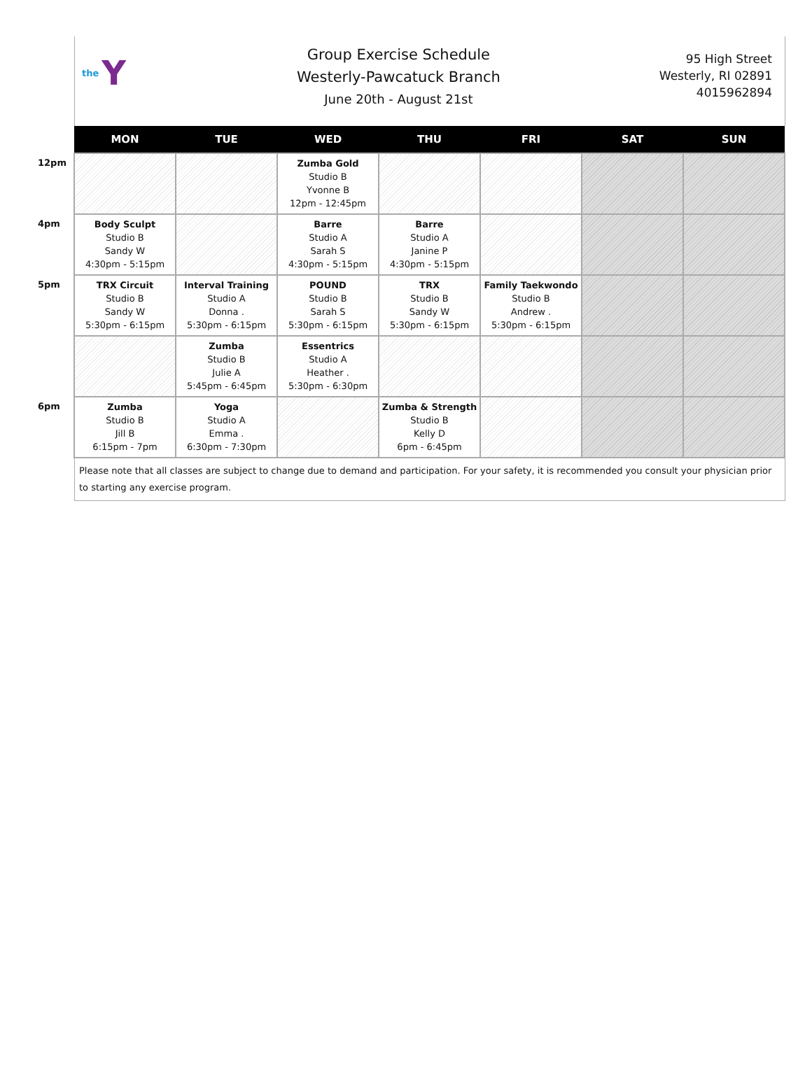the Y
Group Exercise Schedule
Westerly-Pawcatuck Branch
June 20th - August 21st
95 High Street
Westerly, RI 02891
4015962894
| | MON | TUE | WED | THU | FRI | SAT | SUN |
| --- | --- | --- | --- | --- | --- | --- | --- |
| 12pm | | | Zumba Gold Studio B Yvonne B 12pm - 12:45pm | | | | |
| 4pm | Body Sculpt Studio B Sandy W 4:30pm - 5:15pm | | Barre Studio A Sarah S 4:30pm - 5:15pm | Barre Studio A Janine P 4:30pm - 5:15pm | | | |
| 5pm | TRX Circuit Studio B Sandy W 5:30pm - 6:15pm | Interval Training Studio A Donna . 5:30pm - 6:15pm | POUND Studio B Sarah S 5:30pm - 6:15pm | TRX Studio B Sandy W 5:30pm - 6:15pm | Family Taekwondo Studio B Andrew . 5:30pm - 6:15pm | | |
| | | Zumba Studio B Julie A 5:45pm - 6:45pm | Essentrics Studio A Heather . 5:30pm - 6:30pm | | | | |
| 6pm | Zumba Studio B Jill B 6:15pm - 7pm | Yoga Studio A Emma . 6:30pm - 7:30pm | | Zumba & Strength Studio B Kelly D 6pm - 6:45pm | | | |
Please note that all classes are subject to change due to demand and participation. For your safety, it is recommended you consult your physician prior to starting any exercise program.